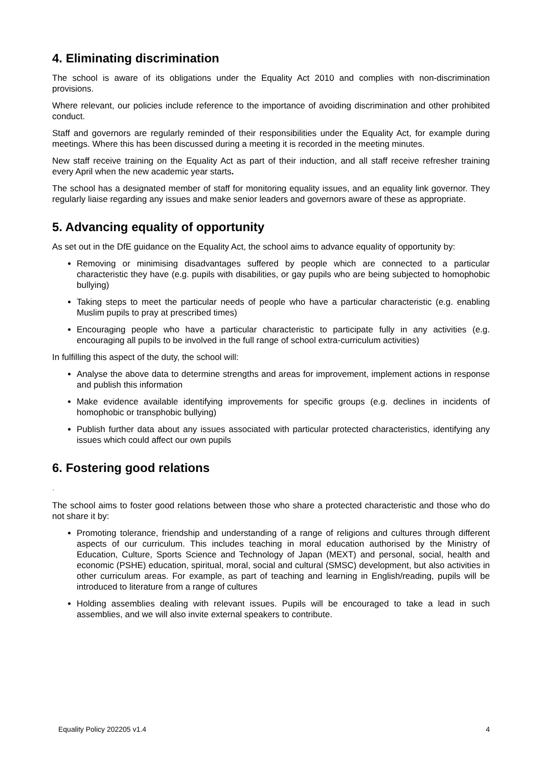4. Eliminating discrimination
The school is aware of its obligations under the Equality Act 2010 and complies with non-discrimination provisions.
Where relevant, our policies include reference to the importance of avoiding discrimination and other prohibited conduct.
Staff and governors are regularly reminded of their responsibilities under the Equality Act, for example during meetings. Where this has been discussed during a meeting it is recorded in the meeting minutes.
New staff receive training on the Equality Act as part of their induction, and all staff receive refresher training every April when the new academic year starts.
The school has a designated member of staff for monitoring equality issues, and an equality link governor. They regularly liaise regarding any issues and make senior leaders and governors aware of these as appropriate.
5. Advancing equality of opportunity
As set out in the DfE guidance on the Equality Act, the school aims to advance equality of opportunity by:
Removing or minimising disadvantages suffered by people which are connected to a particular characteristic they have (e.g. pupils with disabilities, or gay pupils who are being subjected to homophobic bullying)
Taking steps to meet the particular needs of people who have a particular characteristic (e.g. enabling Muslim pupils to pray at prescribed times)
Encouraging people who have a particular characteristic to participate fully in any activities (e.g. encouraging all pupils to be involved in the full range of school extra-curriculum activities)
In fulfilling this aspect of the duty, the school will:
Analyse the above data to determine strengths and areas for improvement, implement actions in response and publish this information
Make evidence available identifying improvements for specific groups (e.g. declines in incidents of homophobic or transphobic bullying)
Publish further data about any issues associated with particular protected characteristics, identifying any issues which could affect our own pupils
6. Fostering good relations
.
The school aims to foster good relations between those who share a protected characteristic and those who do not share it by:
Promoting tolerance, friendship and understanding of a range of religions and cultures through different aspects of our curriculum. This includes teaching in moral education authorised by the Ministry of Education, Culture, Sports Science and Technology of Japan (MEXT) and personal, social, health and economic (PSHE) education, spiritual, moral, social and cultural (SMSC) development, but also activities in other curriculum areas. For example, as part of teaching and learning in English/reading, pupils will be introduced to literature from a range of cultures
Holding assemblies dealing with relevant issues. Pupils will be encouraged to take a lead in such assemblies, and we will also invite external speakers to contribute.
Equality Policy 202205 v1.4 4